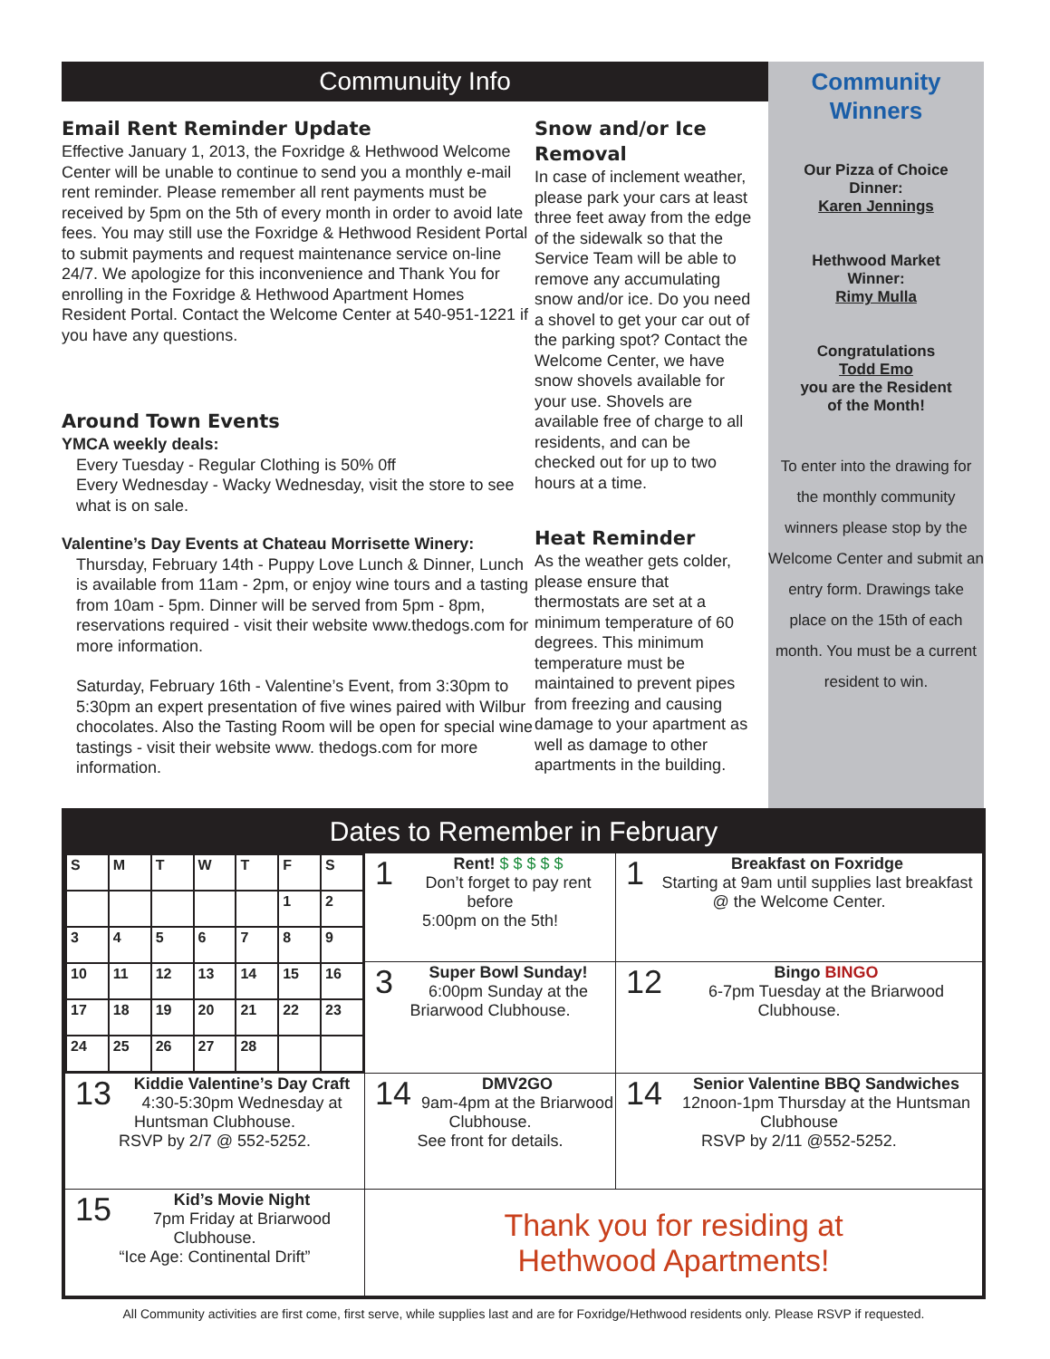Communuity Info
Email Rent Reminder Update
Effective January 1, 2013, the Foxridge & Hethwood Welcome Center will be unable to continue to send you a monthly e-mail rent reminder. Please remember all rent payments must be received by 5pm on the 5th of every month in order to avoid late fees. You may still use the Foxridge & Hethwood Resident Portal to submit payments and request maintenance service on-line 24/7. We apologize for this inconvenience and Thank You for enrolling in the Foxridge & Hethwood Apartment Homes Resident Portal. Contact the Welcome Center at 540-951-1221 if you have any questions.
Around Town Events
YMCA weekly deals:
Every Tuesday - Regular Clothing is 50% 0ff
Every Wednesday - Wacky Wednesday, visit the store to see what is on sale.
Valentine’s Day Events at Chateau Morrisette Winery:
Thursday, February 14th - Puppy Love Lunch & Dinner, Lunch is available from 11am - 2pm, or enjoy wine tours and a tasting from 10am - 5pm. Dinner will be served from 5pm - 8pm, reservations required - visit their website www.thedogs.com for more information.
Saturday, February 16th - Valentine’s Event, from 3:30pm to 5:30pm an expert presentation of five wines paired with Wilbur chocolates. Also the Tasting Room will be open for special wine tastings - visit their website www. thedogs.com for more information.
Snow and/or Ice Removal
In case of inclement weather, please park your cars at least three feet away from the edge of the sidewalk so that the Service Team will be able to remove any accumulating snow and/or ice. Do you need a shovel to get your car out of the parking spot? Contact the Welcome Center, we have snow shovels available for your use. Shovels are available free of charge to all residents, and can be checked out for up to two hours at a time.
Heat Reminder
As the weather gets colder, please ensure that thermostats are set at a minimum temperature of 60 degrees. This minimum temperature must be maintained to prevent pipes from freezing and causing damage to your apartment as well as damage to other apartments in the building.
Community
Winners
Our Pizza of Choice
Dinner:
Karen Jennings
Hethwood Market
Winner:
Rimy Mulla
Congratulations
Todd Emo
you are the Resident
of the Month!
To enter into the drawing for the monthly community winners please stop by the Welcome Center and submit an entry form. Drawings take place on the 15th of each month. You must be a current resident to win.
Dates to Remember in February
| / S / M / T / W / T / F / S / / / / / / / 1 / 2 / / 3 / 4 / 5 / 6 / 7 / 8 / 9 / / 10 / 11 / 12 / 13 / 14 / 15 / 16 / / 17 / 18 / 19 / 20 / 21 / 22 / 23 / / 24 / 25 / 26 / 27 / 28 / / / | 1 Rent! $ $ $ $ $ Don’t forget to pay rent before 5:00pm on the 5th! | 1 Breakfast on Foxridge Starting at 9am until supplies last breakfast @ the Welcome Center. |
| | 3 Super Bowl Sunday! 6:00pm Sunday at the Briarwood Clubhouse. | 12 Bingo BINGO 6-7pm Tuesday at the Briarwood Clubhouse. |
| 13 Kiddie Valentine’s Day Craft 4:30-5:30pm Wednesday at Huntsman Clubhouse. RSVP by 2/7 @ 552-5252. | 14 DMV2GO 9am-4pm at the Briarwood Clubhouse. See front for details. | 14 Senior Valentine BBQ Sandwiches 12noon-1pm Thursday at the Huntsman Clubhouse RSVP by 2/11 @552-5252. |
| 15 Kid’s Movie Night 7pm Friday at Briarwood Clubhouse. “Ice Age: Continental Drift” | Thank you for residing at Hethwood Apartments! | |
All Community activities are first come, first serve, while supplies last and are for Foxridge/Hethwood residents only. Please RSVP if requested.